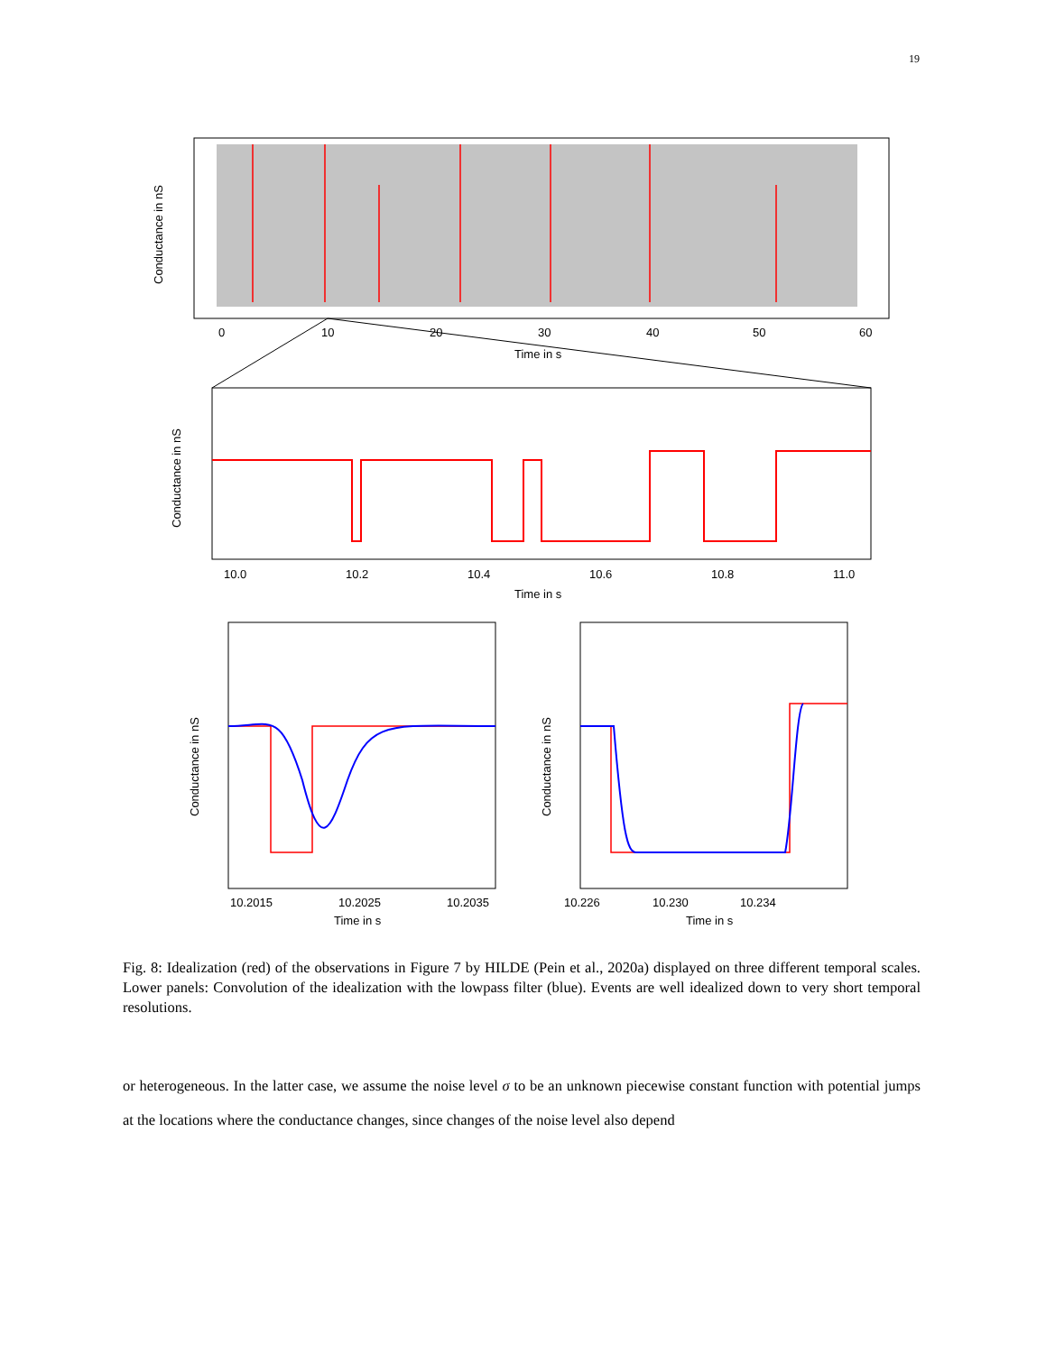19
0
10
20
30
40
50
60
Time in s
Conductance in nS
10.0
10.2
10.4
10.6
10.8
11.0
Time in s
Conductance in nS
10.2015
10.2025
10.2035
Time in s
Conductance in nS
10.226
10.230
10.234
Time in s
Conductance in nS
Fig. 8: Idealization (red) of the observations in Figure 7 by HILDE (Pein et al., 2020a) displayed on three different temporal scales. Lower panels: Convolution of the idealization with the lowpass filter (blue). Events are well idealized down to very short temporal resolutions.
or heterogeneous. In the latter case, we assume the noise level σ to be an unknown piecewise constant function with potential jumps at the locations where the conductance changes, since changes of the noise level also depend